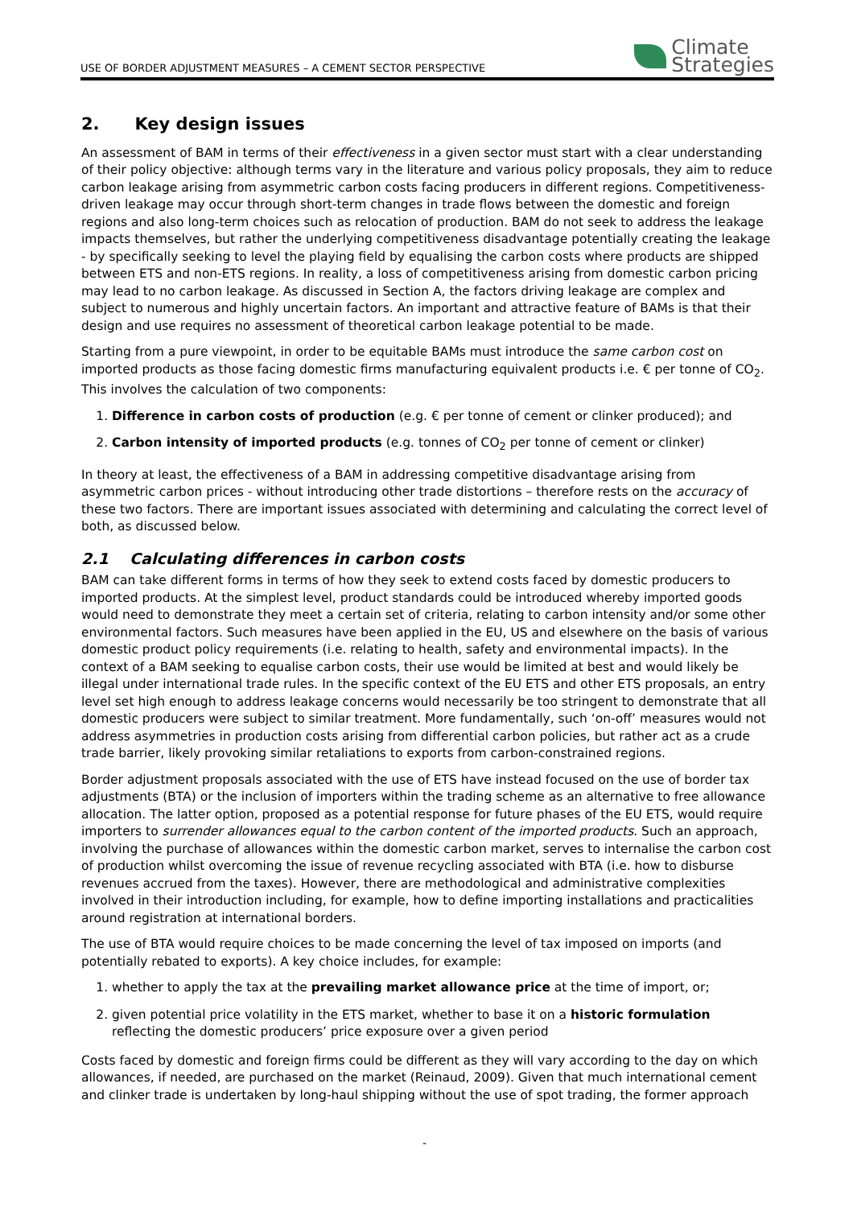USE OF BORDER ADJUSTMENT MEASURES – A CEMENT SECTOR PERSPECTIVE
Climate
Strategies
2. Key design issues
An assessment of BAM in terms of their effectiveness in a given sector must start with a clear understanding of their policy objective: although terms vary in the literature and various policy proposals, they aim to reduce carbon leakage arising from asymmetric carbon costs facing producers in different regions. Competitiveness-driven leakage may occur through short-term changes in trade flows between the domestic and foreign regions and also long-term choices such as relocation of production. BAM do not seek to address the leakage impacts themselves, but rather the underlying competitiveness disadvantage potentially creating the leakage - by specifically seeking to level the playing field by equalising the carbon costs where products are shipped between ETS and non-ETS regions. In reality, a loss of competitiveness arising from domestic carbon pricing may lead to no carbon leakage. As discussed in Section A, the factors driving leakage are complex and subject to numerous and highly uncertain factors. An important and attractive feature of BAMs is that their design and use requires no assessment of theoretical carbon leakage potential to be made.
Starting from a pure viewpoint, in order to be equitable BAMs must introduce the same carbon cost on imported products as those facing domestic firms manufacturing equivalent products i.e. € per tonne of CO<sub>2</sub>. This involves the calculation of two components:
1. Difference in carbon costs of production (e.g. € per tonne of cement or clinker produced); and
2. Carbon intensity of imported products (e.g. tonnes of CO<sub>2</sub> per tonne of cement or clinker)
In theory at least, the effectiveness of a BAM in addressing competitive disadvantage arising from asymmetric carbon prices - without introducing other trade distortions – therefore rests on the accuracy of these two factors. There are important issues associated with determining and calculating the correct level of both, as discussed below.
2.1 Calculating differences in carbon costs
BAM can take different forms in terms of how they seek to extend costs faced by domestic producers to imported products. At the simplest level, product standards could be introduced whereby imported goods would need to demonstrate they meet a certain set of criteria, relating to carbon intensity and/or some other environmental factors. Such measures have been applied in the EU, US and elsewhere on the basis of various domestic product policy requirements (i.e. relating to health, safety and environmental impacts). In the context of a BAM seeking to equalise carbon costs, their use would be limited at best and would likely be illegal under international trade rules. In the specific context of the EU ETS and other ETS proposals, an entry level set high enough to address leakage concerns would necessarily be too stringent to demonstrate that all domestic producers were subject to similar treatment. More fundamentally, such ‘on-off’ measures would not address asymmetries in production costs arising from differential carbon policies, but rather act as a crude trade barrier, likely provoking similar retaliations to exports from carbon-constrained regions.
Border adjustment proposals associated with the use of ETS have instead focused on the use of border tax adjustments (BTA) or the inclusion of importers within the trading scheme as an alternative to free allowance allocation. The latter option, proposed as a potential response for future phases of the EU ETS, would require importers to surrender allowances equal to the carbon content of the imported products. Such an approach, involving the purchase of allowances within the domestic carbon market, serves to internalise the carbon cost of production whilst overcoming the issue of revenue recycling associated with BTA (i.e. how to disburse revenues accrued from the taxes). However, there are methodological and administrative complexities involved in their introduction including, for example, how to define importing installations and practicalities around registration at international borders.
The use of BTA would require choices to be made concerning the level of tax imposed on imports (and potentially rebated to exports). A key choice includes, for example:
1. whether to apply the tax at the prevailing market allowance price at the time of import, or;
2. given potential price volatility in the ETS market, whether to base it on a historic formulation reflecting the domestic producers’ price exposure over a given period
Costs faced by domestic and foreign firms could be different as they will vary according to the day on which allowances, if needed, are purchased on the market (Reinaud, 2009). Given that much international cement and clinker trade is undertaken by long-haul shipping without the use of spot trading, the former approach
-